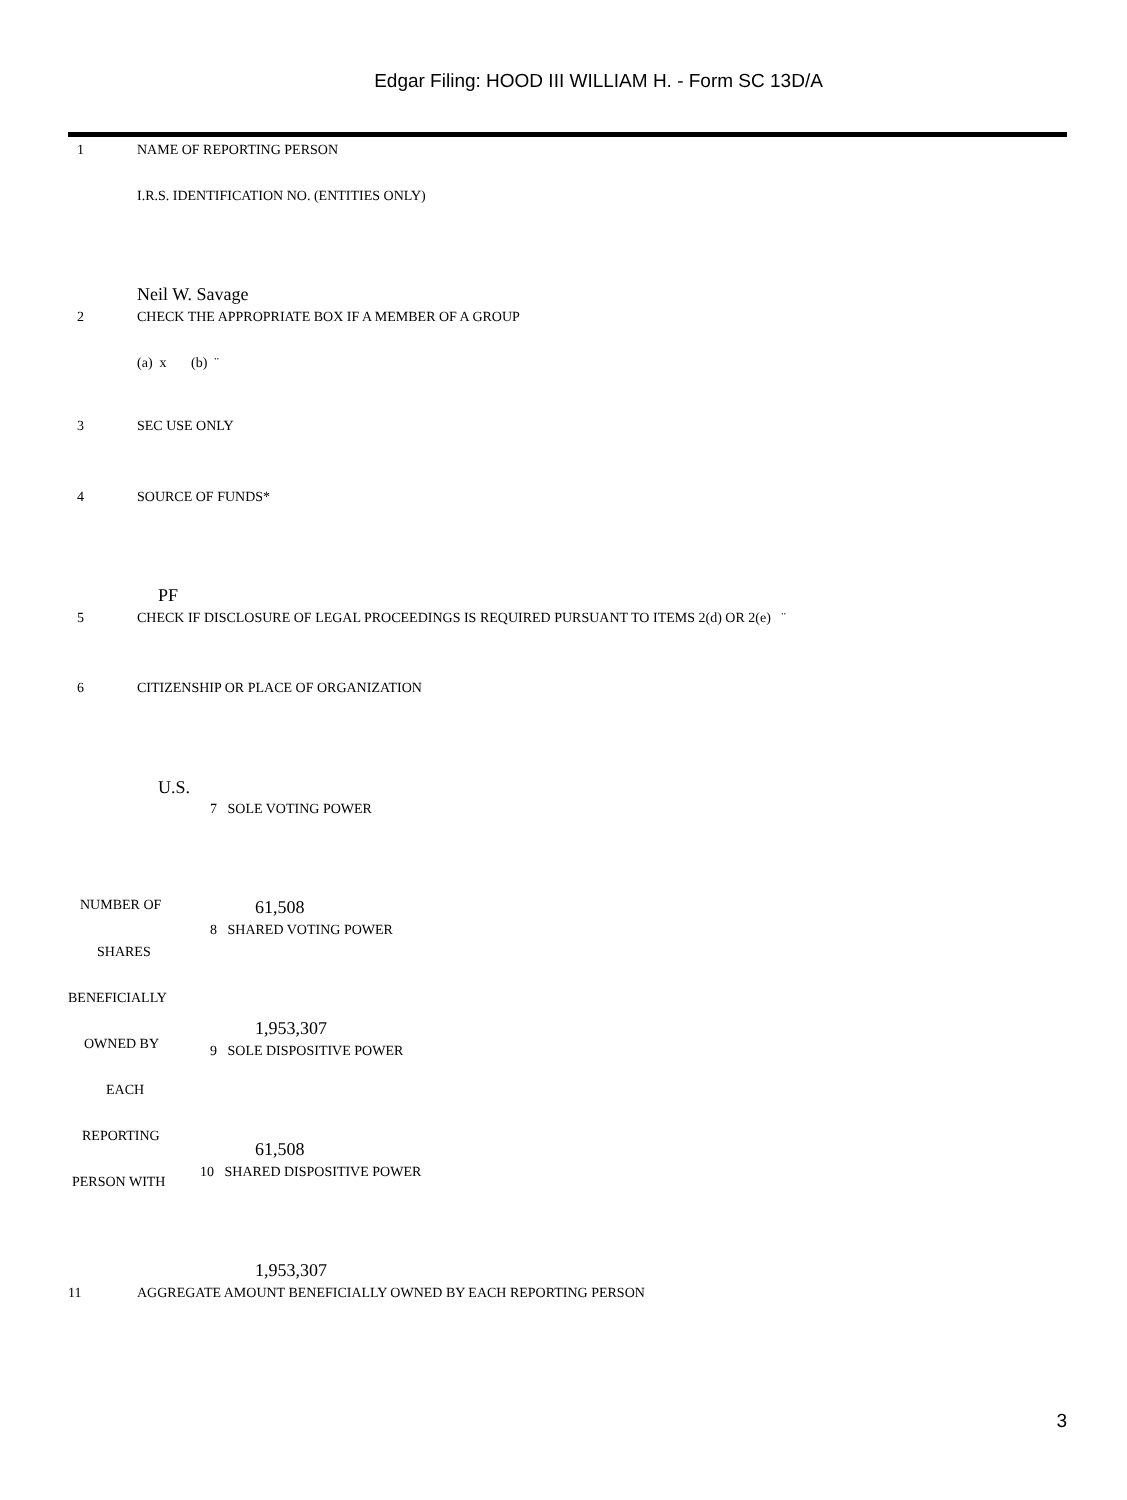Edgar Filing: HOOD III WILLIAM H. - Form SC 13D/A
1 NAME OF REPORTING PERSON
I.R.S. IDENTIFICATION NO. (ENTITIES ONLY)
Neil W. Savage
2
CHECK THE APPROPRIATE BOX IF A MEMBER OF A GROUP
(a) x (b) ¨
3 SEC USE ONLY
4 SOURCE OF FUNDS*
PF
5
CHECK IF DISCLOSURE OF LEGAL PROCEEDINGS IS REQUIRED PURSUANT TO ITEMS 2(d) OR 2(e) ¨
6
CITIZENSHIP OR PLACE OF ORGANIZATION
U.S.
7 SOLE VOTING POWER
NUMBER OF 61,508
8 SHARED VOTING POWER
SHARES
BENEFICIALLY
1,953,307
OWNED BY 9 SOLE DISPOSITIVE POWER
EACH
REPORTING
61,508
10 SHARED DISPOSITIVE POWER
PERSON WITH
1,953,307
11
AGGREGATE AMOUNT BENEFICIALLY OWNED BY EACH REPORTING PERSON
3